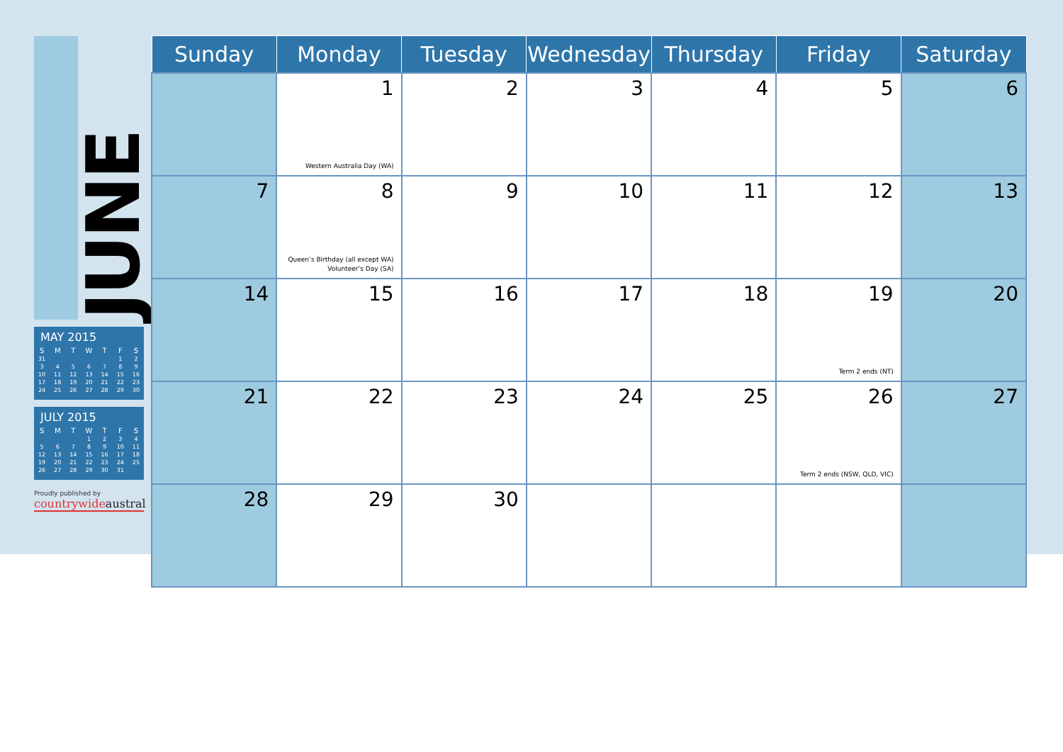JUNE
MAY 2015
| S | M | T | W | T | F | S |
| --- | --- | --- | --- | --- | --- | --- |
| 31 | | | | | 1 | 2 |
| 3 | 4 | 5 | 6 | 7 | 8 | 9 |
| 10 | 11 | 12 | 13 | 14 | 15 | 16 |
| 17 | 18 | 19 | 20 | 21 | 22 | 23 |
| 24 | 25 | 26 | 27 | 28 | 29 | 30 |
JULY 2015
| S | M | T | W | T | F | S |
| --- | --- | --- | --- | --- | --- | --- |
| | | | 1 | 2 | 3 | 4 |
| 5 | 6 | 7 | 8 | 9 | 10 | 11 |
| 12 | 13 | 14 | 15 | 16 | 17 | 18 |
| 19 | 20 | 21 | 22 | 23 | 24 | 25 |
| 26 | 27 | 28 | 29 | 30 | 31 | |
Proudly published by
countrywideaustral
| Sunday | Monday | Tuesday | Wednesday | Thursday | Friday | Saturday |
| --- | --- | --- | --- | --- | --- | --- |
| | 1 Western Australia Day (WA) | 2 | 3 | 4 | 5 | 6 |
| 7 | 8 Queen’s Birthday (all except WA) Volunteer’s Day (SA) | 9 | 10 | 11 | 12 | 13 |
| 14 | 15 | 16 | 17 | 18 | 19 Term 2 ends (NT) | 20 |
| 21 | 22 | 23 | 24 | 25 | 26 Term 2 ends (NSW, QLD, VIC) | 27 |
| 28 | 29 | 30 | | | | |